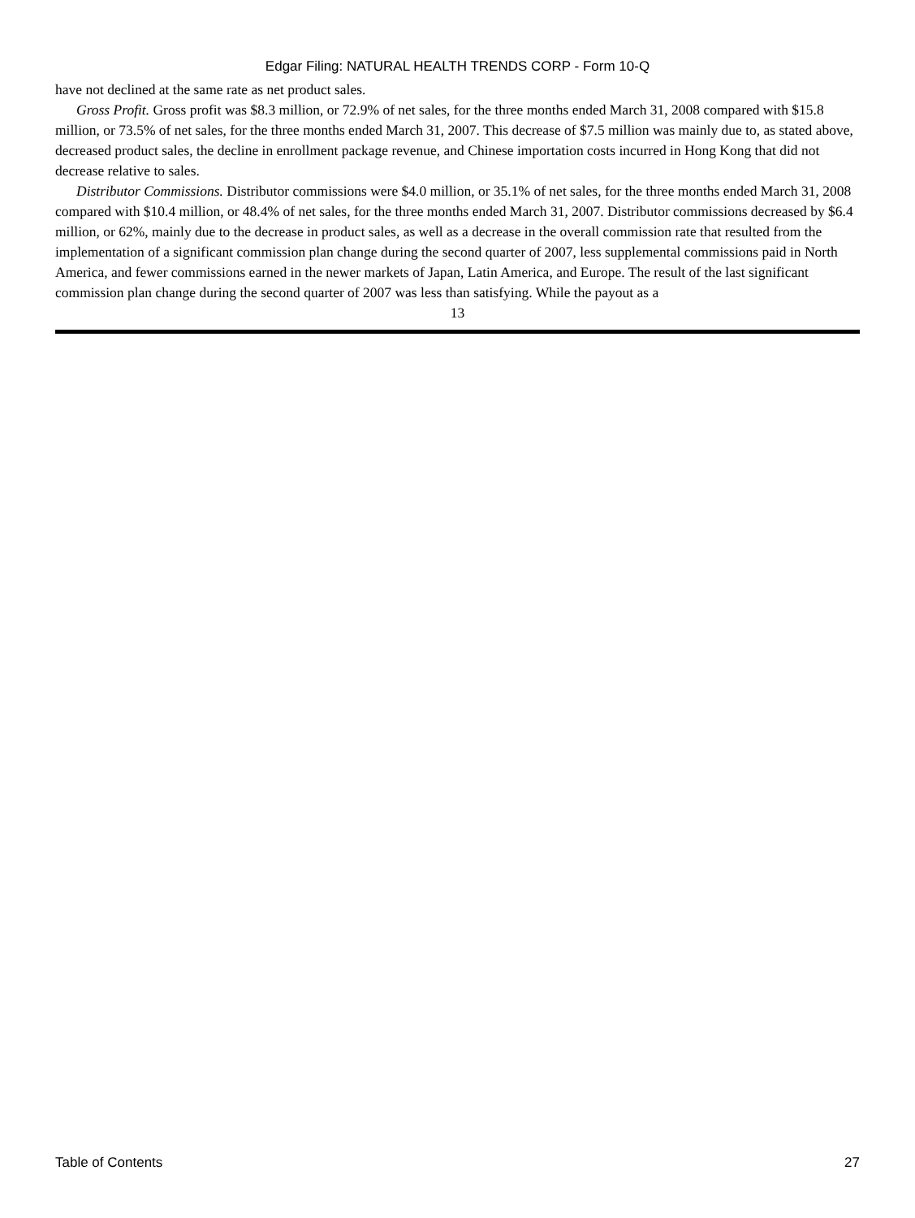Edgar Filing: NATURAL HEALTH TRENDS CORP - Form 10-Q
have not declined at the same rate as net product sales.
Gross Profit. Gross profit was $8.3 million, or 72.9% of net sales, for the three months ended March 31, 2008 compared with $15.8 million, or 73.5% of net sales, for the three months ended March 31, 2007. This decrease of $7.5 million was mainly due to, as stated above, decreased product sales, the decline in enrollment package revenue, and Chinese importation costs incurred in Hong Kong that did not decrease relative to sales.
Distributor Commissions. Distributor commissions were $4.0 million, or 35.1% of net sales, for the three months ended March 31, 2008 compared with $10.4 million, or 48.4% of net sales, for the three months ended March 31, 2007. Distributor commissions decreased by $6.4 million, or 62%, mainly due to the decrease in product sales, as well as a decrease in the overall commission rate that resulted from the implementation of a significant commission plan change during the second quarter of 2007, less supplemental commissions paid in North America, and fewer commissions earned in the newer markets of Japan, Latin America, and Europe. The result of the last significant commission plan change during the second quarter of 2007 was less than satisfying. While the payout as a
13
Table of Contents 27